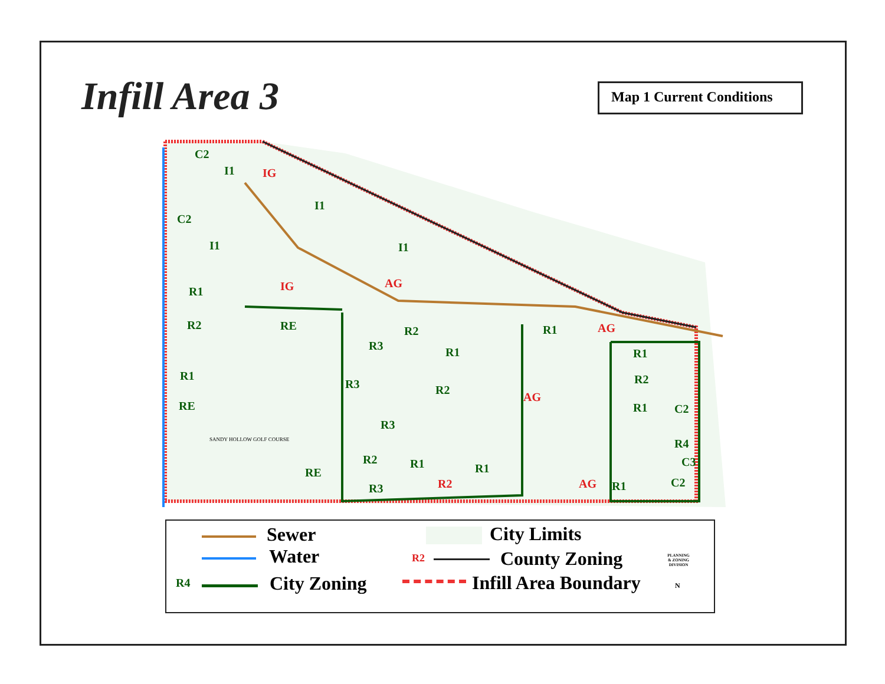Infill Area 3 Map 1 Current Conditions
C2
I1 IG
I1
C2
I1 I1
IG AG
R1
R2 RE R2 R1 AG
R3 R1 R1
R1
R3 R2
R2
AG
RE R1 C2
R3
SANDY HOLLOW GOLF COURSE R4
R2 R1 C3
RE R1
R3 R2 AG R1 C2
Sewer
Water
R4 City Zoning
City Limits
R2 County Zoning
Infill Area Boundary
PLANNING & ZONING DIVISION
N